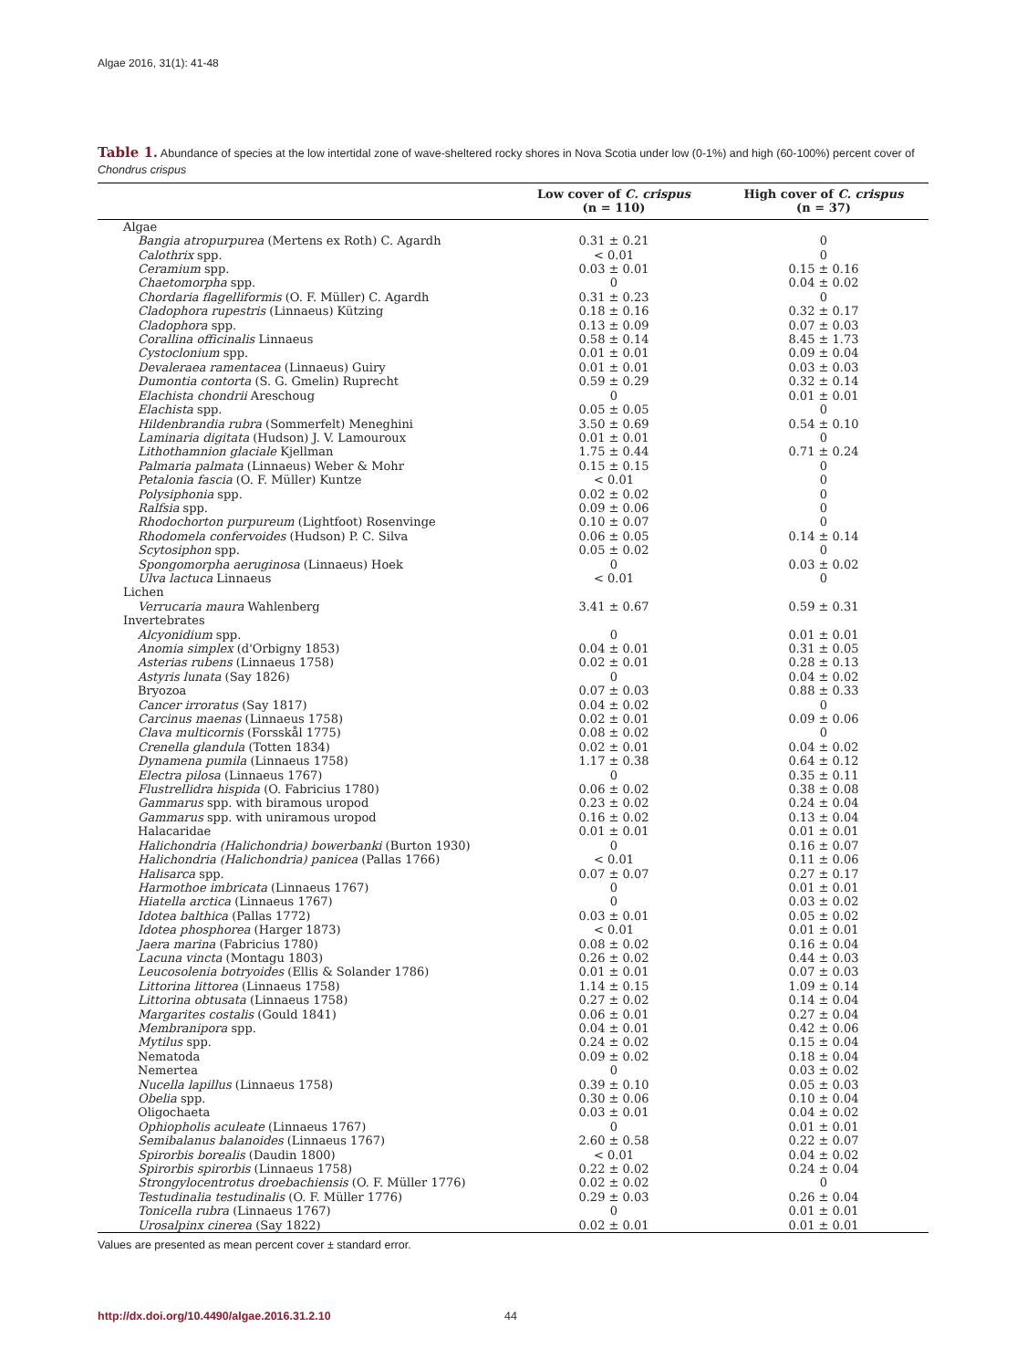Algae 2016, 31(1): 41-48
Table 1. Abundance of species at the low intertidal zone of wave-sheltered rocky shores in Nova Scotia under low (0-1%) and high (60-100%) percent cover of Chondrus crispus
| | Low cover of C. crispus (n = 110) | High cover of C. crispus (n = 37) |
| --- | --- | --- |
| Algae | | |
| Bangia atropurpurea (Mertens ex Roth) C. Agardh | 0.31 ± 0.21 | 0 |
| Calothrix spp. | < 0.01 | 0 |
| Ceramium spp. | 0.03 ± 0.01 | 0.15 ± 0.16 |
| Chaetomorpha spp. | 0 | 0.04 ± 0.02 |
| Chordaria flagelliformis (O. F. Müller) C. Agardh | 0.31 ± 0.23 | 0 |
| Cladophora rupestris (Linnaeus) Kützing | 0.18 ± 0.16 | 0.32 ± 0.17 |
| Cladophora spp. | 0.13 ± 0.09 | 0.07 ± 0.03 |
| Corallina officinalis Linnaeus | 0.58 ± 0.14 | 8.45 ± 1.73 |
| Cystoclonium spp. | 0.01 ± 0.01 | 0.09 ± 0.04 |
| Devaleraea ramentacea (Linnaeus) Guiry | 0.01 ± 0.01 | 0.03 ± 0.03 |
| Dumontia contorta (S. G. Gmelin) Ruprecht | 0.59 ± 0.29 | 0.32 ± 0.14 |
| Elachista chondrii Areschoug | 0 | 0.01 ± 0.01 |
| Elachista spp. | 0.05 ± 0.05 | 0 |
| Hildenbrandia rubra (Sommerfelt) Meneghini | 3.50 ± 0.69 | 0.54 ± 0.10 |
| Laminaria digitata (Hudson) J. V. Lamouroux | 0.01 ± 0.01 | 0 |
| Lithothamnion glaciale Kjellman | 1.75 ± 0.44 | 0.71 ± 0.24 |
| Palmaria palmata (Linnaeus) Weber & Mohr | 0.15 ± 0.15 | 0 |
| Petalonia fascia (O. F. Müller) Kuntze | < 0.01 | 0 |
| Polysiphonia spp. | 0.02 ± 0.02 | 0 |
| Ralfsia spp. | 0.09 ± 0.06 | 0 |
| Rhodochorton purpureum (Lightfoot) Rosenvinge | 0.10 ± 0.07 | 0 |
| Rhodomela confervoides (Hudson) P. C. Silva | 0.06 ± 0.05 | 0.14 ± 0.14 |
| Scytosiphon spp. | 0.05 ± 0.02 | 0 |
| Spongomorpha aeruginosa (Linnaeus) Hoek | 0 | 0.03 ± 0.02 |
| Ulva lactuca Linnaeus | < 0.01 | 0 |
| Lichen | | |
| Verrucaria maura Wahlenberg | 3.41 ± 0.67 | 0.59 ± 0.31 |
| Invertebrates | | |
| Alcyonidium spp. | 0 | 0.01 ± 0.01 |
| Anomia simplex (d'Orbigny 1853) | 0.04 ± 0.01 | 0.31 ± 0.05 |
| Asterias rubens (Linnaeus 1758) | 0.02 ± 0.01 | 0.28 ± 0.13 |
| Astyris lunata (Say 1826) | 0 | 0.04 ± 0.02 |
| Bryozoa | 0.07 ± 0.03 | 0.88 ± 0.33 |
| Cancer irroratus (Say 1817) | 0.04 ± 0.02 | 0 |
| Carcinus maenas (Linnaeus 1758) | 0.02 ± 0.01 | 0.09 ± 0.06 |
| Clava multicornis (Forsskål 1775) | 0.08 ± 0.02 | 0 |
| Crenella glandula (Totten 1834) | 0.02 ± 0.01 | 0.04 ± 0.02 |
| Dynamena pumila (Linnaeus 1758) | 1.17 ± 0.38 | 0.64 ± 0.12 |
| Electra pilosa (Linnaeus 1767) | 0 | 0.35 ± 0.11 |
| Flustrellidra hispida (O. Fabricius 1780) | 0.06 ± 0.02 | 0.38 ± 0.08 |
| Gammarus spp. with biramous uropod | 0.23 ± 0.02 | 0.24 ± 0.04 |
| Gammarus spp. with uniramous uropod | 0.16 ± 0.02 | 0.13 ± 0.04 |
| Halacaridae | 0.01 ± 0.01 | 0.01 ± 0.01 |
| Halichondria (Halichondria) bowerbanki (Burton 1930) | 0 | 0.16 ± 0.07 |
| Halichondria (Halichondria) panicea (Pallas 1766) | < 0.01 | 0.11 ± 0.06 |
| Halisarca spp. | 0.07 ± 0.07 | 0.27 ± 0.17 |
| Harmothoe imbricata (Linnaeus 1767) | 0 | 0.01 ± 0.01 |
| Hiatella arctica (Linnaeus 1767) | 0 | 0.03 ± 0.02 |
| Idotea balthica (Pallas 1772) | 0.03 ± 0.01 | 0.05 ± 0.02 |
| Idotea phosphorea (Harger 1873) | < 0.01 | 0.01 ± 0.01 |
| Jaera marina (Fabricius 1780) | 0.08 ± 0.02 | 0.16 ± 0.04 |
| Lacuna vincta (Montagu 1803) | 0.26 ± 0.02 | 0.44 ± 0.03 |
| Leucosolenia botryoides (Ellis & Solander 1786) | 0.01 ± 0.01 | 0.07 ± 0.03 |
| Littorina littorea (Linnaeus 1758) | 1.14 ± 0.15 | 1.09 ± 0.14 |
| Littorina obtusata (Linnaeus 1758) | 0.27 ± 0.02 | 0.14 ± 0.04 |
| Margarites costalis (Gould 1841) | 0.06 ± 0.01 | 0.27 ± 0.04 |
| Membranipora spp. | 0.04 ± 0.01 | 0.42 ± 0.06 |
| Mytilus spp. | 0.24 ± 0.02 | 0.15 ± 0.04 |
| Nematoda | 0.09 ± 0.02 | 0.18 ± 0.04 |
| Nemertea | 0 | 0.03 ± 0.02 |
| Nucella lapillus (Linnaeus 1758) | 0.39 ± 0.10 | 0.05 ± 0.03 |
| Obelia spp. | 0.30 ± 0.06 | 0.10 ± 0.04 |
| Oligochaeta | 0.03 ± 0.01 | 0.04 ± 0.02 |
| Ophiopholis aculeate (Linnaeus 1767) | 0 | 0.01 ± 0.01 |
| Semibalanus balanoides (Linnaeus 1767) | 2.60 ± 0.58 | 0.22 ± 0.07 |
| Spirorbis borealis (Daudin 1800) | < 0.01 | 0.04 ± 0.02 |
| Spirorbis spirorbis (Linnaeus 1758) | 0.22 ± 0.02 | 0.24 ± 0.04 |
| Strongylocentrotus droebachiensis (O. F. Müller 1776) | 0.02 ± 0.02 | 0 |
| Testudinalia testudinalis (O. F. Müller 1776) | 0.29 ± 0.03 | 0.26 ± 0.04 |
| Tonicella rubra (Linnaeus 1767) | 0 | 0.01 ± 0.01 |
| Urosalpinx cinerea (Say 1822) | 0.02 ± 0.01 | 0.01 ± 0.01 |
Values are presented as mean percent cover ± standard error.
http://dx.doi.org/10.4490/algae.2016.31.2.10 44